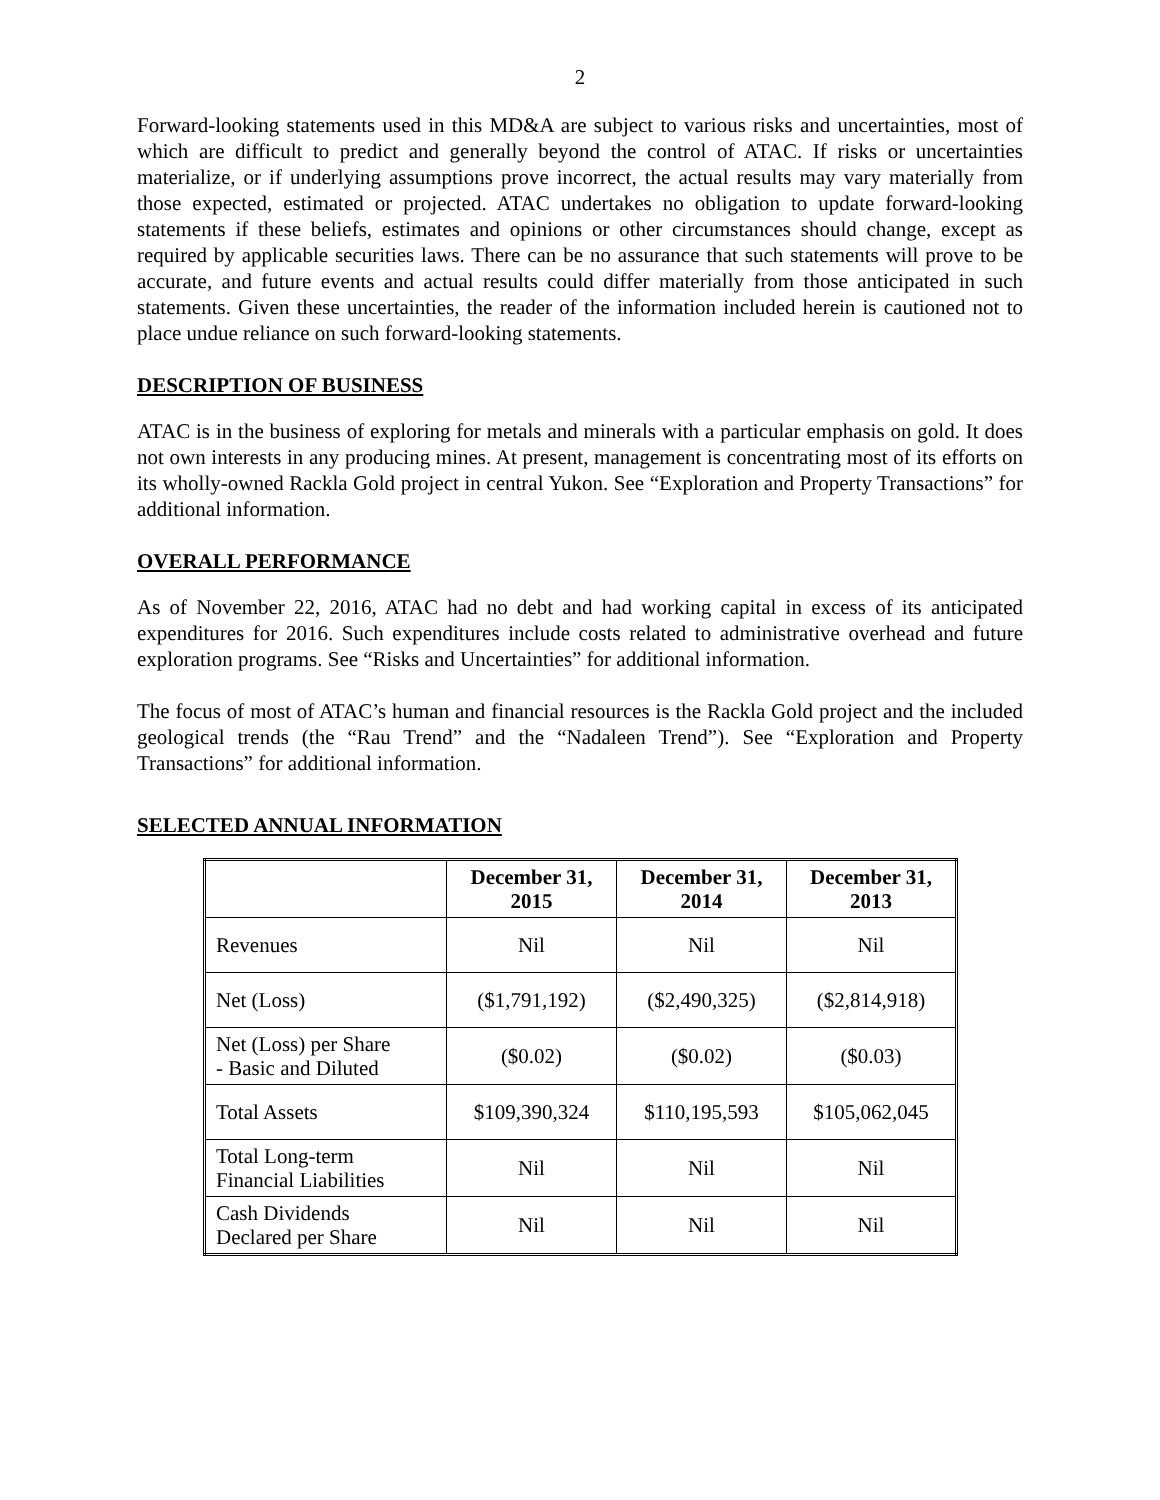2
Forward-looking statements used in this MD&A are subject to various risks and uncertainties, most of which are difficult to predict and generally beyond the control of ATAC. If risks or uncertainties materialize, or if underlying assumptions prove incorrect, the actual results may vary materially from those expected, estimated or projected. ATAC undertakes no obligation to update forward-looking statements if these beliefs, estimates and opinions or other circumstances should change, except as required by applicable securities laws. There can be no assurance that such statements will prove to be accurate, and future events and actual results could differ materially from those anticipated in such statements. Given these uncertainties, the reader of the information included herein is cautioned not to place undue reliance on such forward-looking statements.
DESCRIPTION OF BUSINESS
ATAC is in the business of exploring for metals and minerals with a particular emphasis on gold. It does not own interests in any producing mines. At present, management is concentrating most of its efforts on its wholly-owned Rackla Gold project in central Yukon. See “Exploration and Property Transactions” for additional information.
OVERALL PERFORMANCE
As of November 22, 2016, ATAC had no debt and had working capital in excess of its anticipated expenditures for 2016. Such expenditures include costs related to administrative overhead and future exploration programs. See “Risks and Uncertainties” for additional information.
The focus of most of ATAC’s human and financial resources is the Rackla Gold project and the included geological trends (the “Rau Trend” and the “Nadaleen Trend”). See “Exploration and Property Transactions” for additional information.
SELECTED ANNUAL INFORMATION
| | December 31, 2015 | December 31, 2014 | December 31, 2013 |
| --- | --- | --- | --- |
| Revenues | Nil | Nil | Nil |
| Net (Loss) | ($1,791,192) | ($2,490,325) | ($2,814,918) |
| Net (Loss) per Share - Basic and Diluted | ($0.02) | ($0.02) | ($0.03) |
| Total Assets | $109,390,324 | $110,195,593 | $105,062,045 |
| Total Long-term Financial Liabilities | Nil | Nil | Nil |
| Cash Dividends Declared per Share | Nil | Nil | Nil |